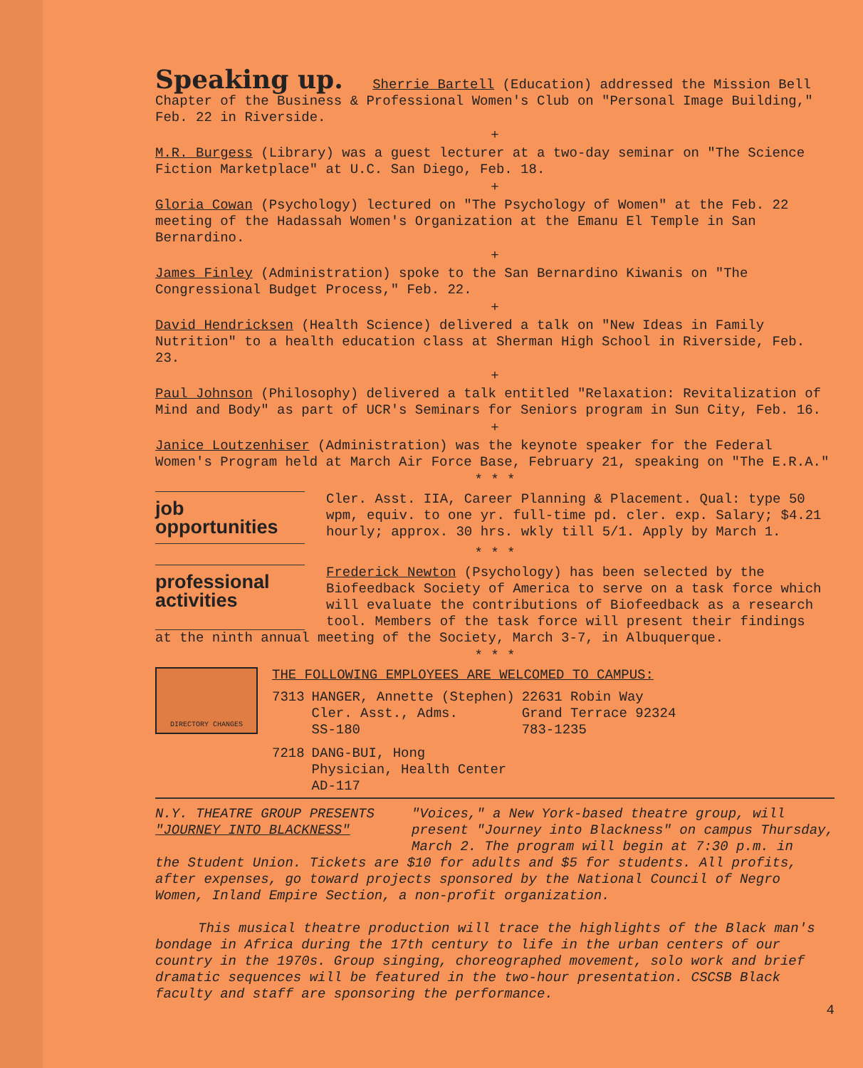Speaking up.
Sherrie Bartell (Education) addressed the Mission Bell Chapter of the Business & Professional Women's Club on "Personal Image Building," Feb. 22 in Riverside.
+
M.R. Burgess (Library) was a guest lecturer at a two-day seminar on "The Science Fiction Marketplace" at U.C. San Diego, Feb. 18.
+
Gloria Cowan (Psychology) lectured on "The Psychology of Women" at the Feb. 22 meeting of the Hadassah Women's Organization at the Emanu El Temple in San Bernardino.
+
James Finley (Administration) spoke to the San Bernardino Kiwanis on "The Congressional Budget Process," Feb. 22.
+
David Hendricksen (Health Science) delivered a talk on "New Ideas in Family Nutrition" to a health education class at Sherman High School in Riverside, Feb. 23.
+
Paul Johnson (Philosophy) delivered a talk entitled "Relaxation: Revitalization of Mind and Body" as part of UCR's Seminars for Seniors program in Sun City, Feb. 16.
+
Janice Loutzenhiser (Administration) was the keynote speaker for the Federal Women's Program held at March Air Force Base, February 21, speaking on "The E.R.A."
* * *
job opportunities
Cler. Asst. IIA, Career Planning & Placement. Qual: type 50 wpm, equiv. to one yr. full-time pd. cler. exp. Salary; $4.21 hourly; approx. 30 hrs. wkly till 5/1. Apply by March 1.
* * *
professional activities
Frederick Newton (Psychology) has been selected by the Biofeedback Society of America to serve on a task force which will evaluate the contributions of Biofeedback as a research tool. Members of the task force will present their findings
at the ninth annual meeting of the Society, March 3-7, in Albuquerque.
* * *
DIRECTORY CHANGES
THE FOLLOWING EMPLOYEES ARE WELCOMED TO CAMPUS:
| 7313 | HANGER, Annette (Stephen) Cler. Asst., Adms. SS-180 | 22631 Robin Way Grand Terrace 92324 783-1235 |
| 7218 | DANG-BUI, Hong Physician, Health Center AD-117 | |
N.Y. THEATRE GROUP PRESENTS
"JOURNEY INTO BLACKNESS"
"Voices," a New York-based theatre group, will present "Journey into Blackness" on campus Thursday, March 2. The program will begin at 7:30 p.m. in
the Student Union. Tickets are $10 for adults and $5 for students. All profits, after expenses, go toward projects sponsored by the National Council of Negro Women, Inland Empire Section, a non-profit organization.
This musical theatre production will trace the highlights of the Black man's bondage in Africa during the 17th century to life in the urban centers of our country in the 1970s. Group singing, choreographed movement, solo work and brief dramatic sequences will be featured in the two-hour presentation. CSCSB Black faculty and staff are sponsoring the performance.
4